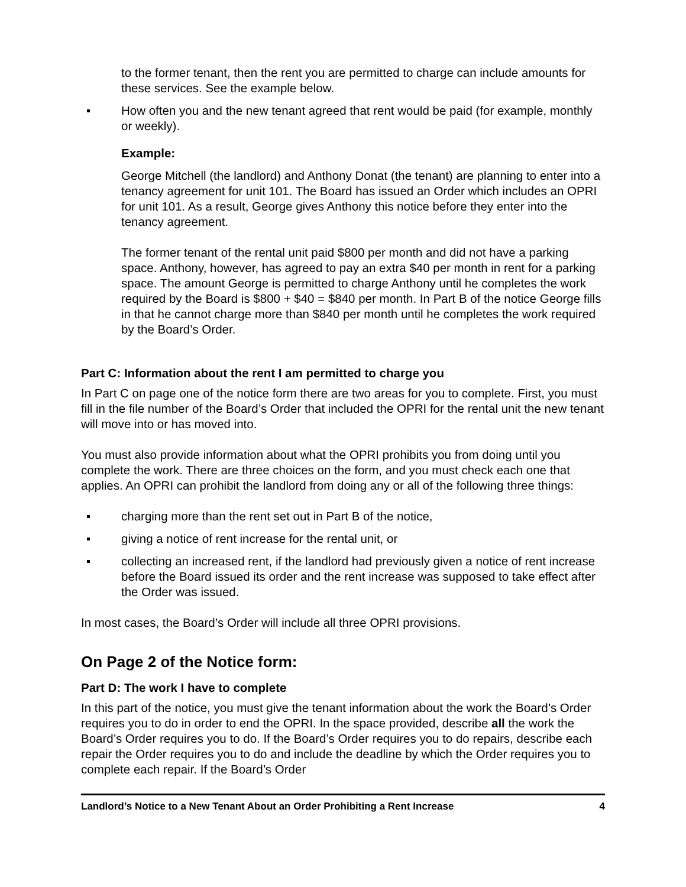to the former tenant, then the rent you are permitted to charge can include amounts for these services. See the example below.
How often you and the new tenant agreed that rent would be paid (for example, monthly or weekly).
Example:
George Mitchell (the landlord) and Anthony Donat (the tenant) are planning to enter into a tenancy agreement for unit 101. The Board has issued an Order which includes an OPRI for unit 101. As a result, George gives Anthony this notice before they enter into the tenancy agreement.
The former tenant of the rental unit paid $800 per month and did not have a parking space. Anthony, however, has agreed to pay an extra $40 per month in rent for a parking space. The amount George is permitted to charge Anthony until he completes the work required by the Board is $800 + $40 = $840 per month. In Part B of the notice George fills in that he cannot charge more than $840 per month until he completes the work required by the Board’s Order.
Part C: Information about the rent I am permitted to charge you
In Part C on page one of the notice form there are two areas for you to complete. First, you must fill in the file number of the Board’s Order that included the OPRI for the rental unit the new tenant will move into or has moved into.
You must also provide information about what the OPRI prohibits you from doing until you complete the work. There are three choices on the form, and you must check each one that applies. An OPRI can prohibit the landlord from doing any or all of the following three things:
charging more than the rent set out in Part B of the notice,
giving a notice of rent increase for the rental unit, or
collecting an increased rent, if the landlord had previously given a notice of rent increase before the Board issued its order and the rent increase was supposed to take effect after the Order was issued.
In most cases, the Board’s Order will include all three OPRI provisions.
On Page 2 of the Notice form:
Part D: The work I have to complete
In this part of the notice, you must give the tenant information about the work the Board’s Order requires you to do in order to end the OPRI. In the space provided, describe all the work the Board’s Order requires you to do. If the Board’s Order requires you to do repairs, describe each repair the Order requires you to do and include the deadline by which the Order requires you to complete each repair. If the Board’s Order
Landlord’s Notice to a New Tenant About an Order Prohibiting a Rent Increase 4